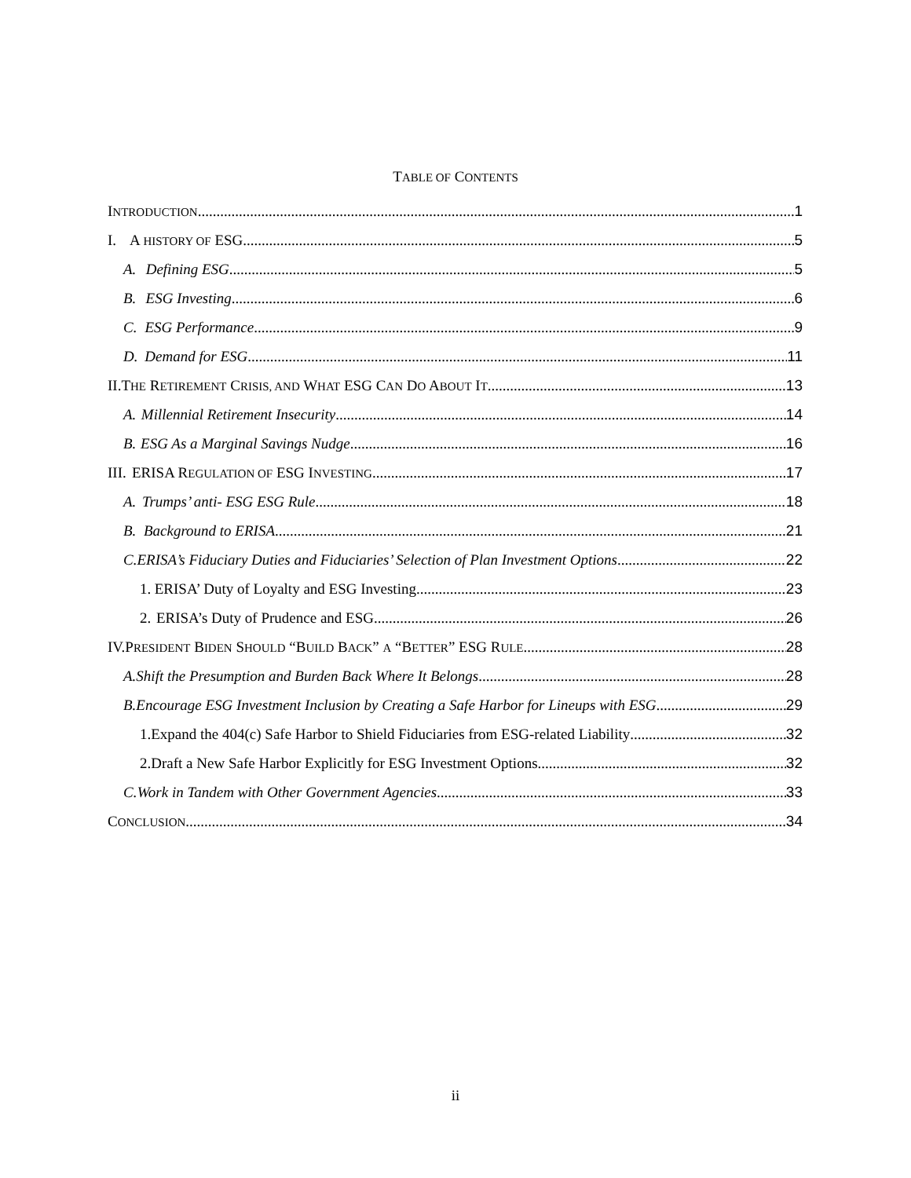TABLE OF CONTENTS
INTRODUCTION 1
I. A HISTORY OF ESG 5
A. Defining ESG 5
B. ESG Investing 6
C. ESG Performance 9
D. Demand for ESG 11
II. THE RETIREMENT CRISIS, AND WHAT ESG CAN DO ABOUT IT 13
A. Millennial Retirement Insecurity 14
B. ESG As a Marginal Savings Nudge 16
III. ERISA REGULATION OF ESG INVESTING 17
A. Trumps’ anti- ESG ESG Rule 18
B. Background to ERISA 21
C. ERISA’s Fiduciary Duties and Fiduciaries’ Selection of Plan Investment Options 22
1. ERISA’ Duty of Loyalty and ESG Investing 23
2. ERISA’s Duty of Prudence and ESG 26
IV. PRESIDENT BIDEN SHOULD “BUILD BACK” A “BETTER” ESG RULE 28
A. Shift the Presumption and Burden Back Where It Belongs 28
B. Encourage ESG Investment Inclusion by Creating a Safe Harbor for Lineups with ESG 29
1. Expand the 404(c) Safe Harbor to Shield Fiduciaries from ESG-related Liability 32
2. Draft a New Safe Harbor Explicitly for ESG Investment Options 32
C. Work in Tandem with Other Government Agencies 33
CONCLUSION 34
ii